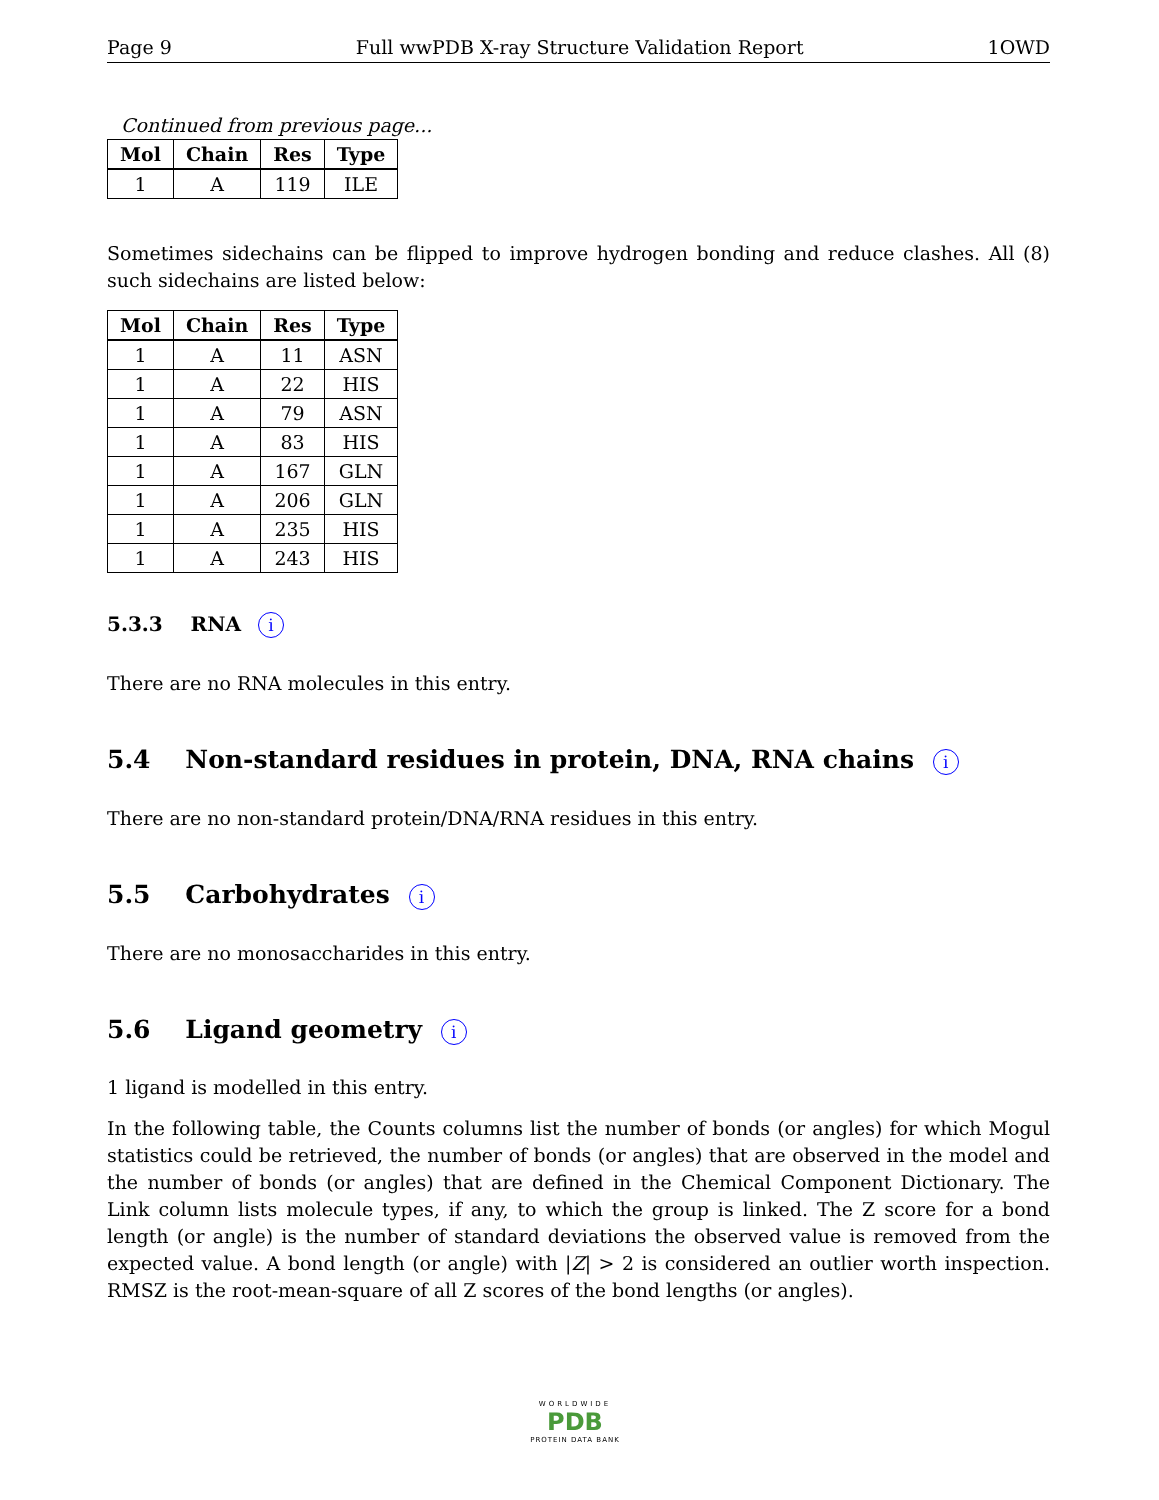Page 9 Full wwPDB X-ray Structure Validation Report 1OWD
Continued from previous page...
| Mol | Chain | Res | Type |
| --- | --- | --- | --- |
| 1 | A | 119 | ILE |
Sometimes sidechains can be flipped to improve hydrogen bonding and reduce clashes. All (8) such sidechains are listed below:
| Mol | Chain | Res | Type |
| --- | --- | --- | --- |
| 1 | A | 11 | ASN |
| 1 | A | 22 | HIS |
| 1 | A | 79 | ASN |
| 1 | A | 83 | HIS |
| 1 | A | 167 | GLN |
| 1 | A | 206 | GLN |
| 1 | A | 235 | HIS |
| 1 | A | 243 | HIS |
5.3.3 RNA i
There are no RNA molecules in this entry.
5.4 Non-standard residues in protein, DNA, RNA chains i
There are no non-standard protein/DNA/RNA residues in this entry.
5.5 Carbohydrates i
There are no monosaccharides in this entry.
5.6 Ligand geometry i
1 ligand is modelled in this entry.
In the following table, the Counts columns list the number of bonds (or angles) for which Mogul statistics could be retrieved, the number of bonds (or angles) that are observed in the model and the number of bonds (or angles) that are defined in the Chemical Component Dictionary. The Link column lists molecule types, if any, to which the group is linked. The Z score for a bond length (or angle) is the number of standard deviations the observed value is removed from the expected value. A bond length (or angle) with |Z| > 2 is considered an outlier worth inspection. RMSZ is the root-mean-square of all Z scores of the bond lengths (or angles).
WORLDWIDE
PDB
PROTEIN DATA BANK